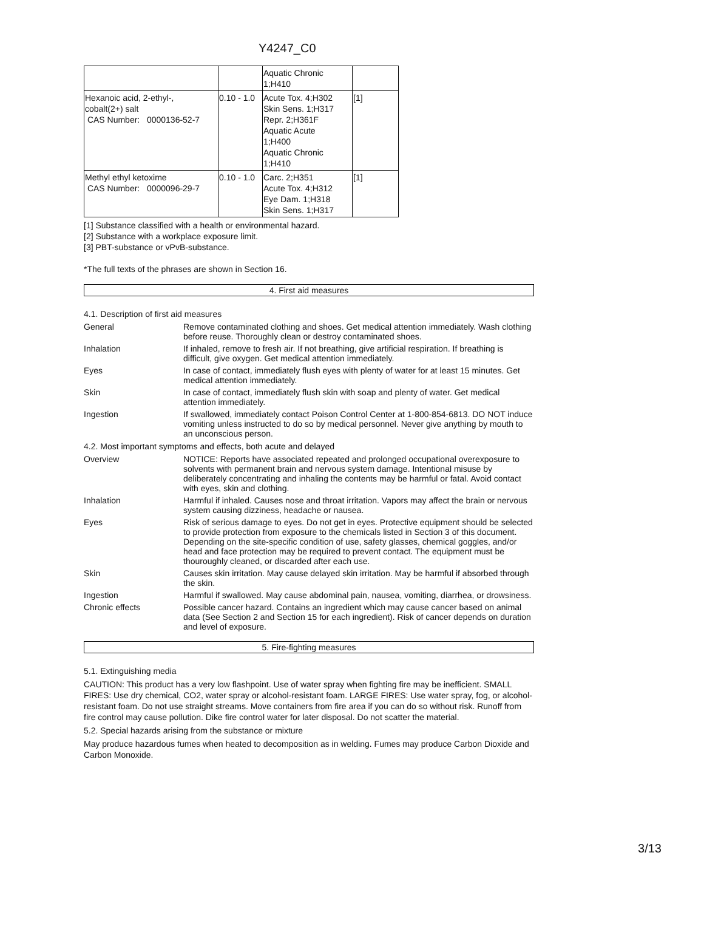Y4247_C0
| | | Aquatic Chronic 1;H410 | |
| Hexanoic acid, 2-ethyl-, cobalt(2+) salt CAS Number: 0000136-52-7 | 0.10 - 1.0 | Acute Tox. 4;H302 Skin Sens. 1;H317 Repr. 2;H361F Aquatic Acute 1;H400 Aquatic Chronic 1;H410 | [1] |
| Methyl ethyl ketoxime CAS Number: 0000096-29-7 | 0.10 - 1.0 | Carc. 2;H351 Acute Tox. 4;H312 Eye Dam. 1;H318 Skin Sens. 1;H317 | [1] |
[1] Substance classified with a health or environmental hazard.
[2] Substance with a workplace exposure limit.
[3] PBT-substance or vPvB-substance.
*The full texts of the phrases are shown in Section 16.
4. First aid measures
4.1. Description of first aid measures
General Remove contaminated clothing and shoes. Get medical attention immediately. Wash clothing before reuse. Thoroughly clean or destroy contaminated shoes.
Inhalation If inhaled, remove to fresh air. If not breathing, give artificial respiration. If breathing is difficult, give oxygen. Get medical attention immediately.
Eyes In case of contact, immediately flush eyes with plenty of water for at least 15 minutes. Get medical attention immediately.
Skin In case of contact, immediately flush skin with soap and plenty of water. Get medical attention immediately.
Ingestion If swallowed, immediately contact Poison Control Center at 1-800-854-6813. DO NOT induce vomiting unless instructed to do so by medical personnel. Never give anything by mouth to an unconscious person.
4.2. Most important symptoms and effects, both acute and delayed
Overview NOTICE: Reports have associated repeated and prolonged occupational overexposure to solvents with permanent brain and nervous system damage. Intentional misuse by deliberately concentrating and inhaling the contents may be harmful or fatal. Avoid contact with eyes, skin and clothing.
Inhalation Harmful if inhaled. Causes nose and throat irritation. Vapors may affect the brain or nervous system causing dizziness, headache or nausea.
Eyes Risk of serious damage to eyes. Do not get in eyes. Protective equipment should be selected to provide protection from exposure to the chemicals listed in Section 3 of this document. Depending on the site-specific condition of use, safety glasses, chemical goggles, and/or head and face protection may be required to prevent contact. The equipment must be thouroughly cleaned, or discarded after each use.
Skin Causes skin irritation. May cause delayed skin irritation. May be harmful if absorbed through the skin.
Ingestion Harmful if swallowed. May cause abdominal pain, nausea, vomiting, diarrhea, or drowsiness.
Chronic effects Possible cancer hazard. Contains an ingredient which may cause cancer based on animal data (See Section 2 and Section 15 for each ingredient). Risk of cancer depends on duration and level of exposure.
5. Fire-fighting measures
5.1. Extinguishing media
CAUTION: This product has a very low flashpoint. Use of water spray when fighting fire may be inefficient. SMALL FIRES: Use dry chemical, CO2, water spray or alcohol-resistant foam. LARGE FIRES: Use water spray, fog, or alcohol-resistant foam. Do not use straight streams. Move containers from fire area if you can do so without risk. Runoff from fire control may cause pollution. Dike fire control water for later disposal. Do not scatter the material.
5.2. Special hazards arising from the substance or mixture
May produce hazardous fumes when heated to decomposition as in welding. Fumes may produce Carbon Dioxide and Carbon Monoxide.
3/13